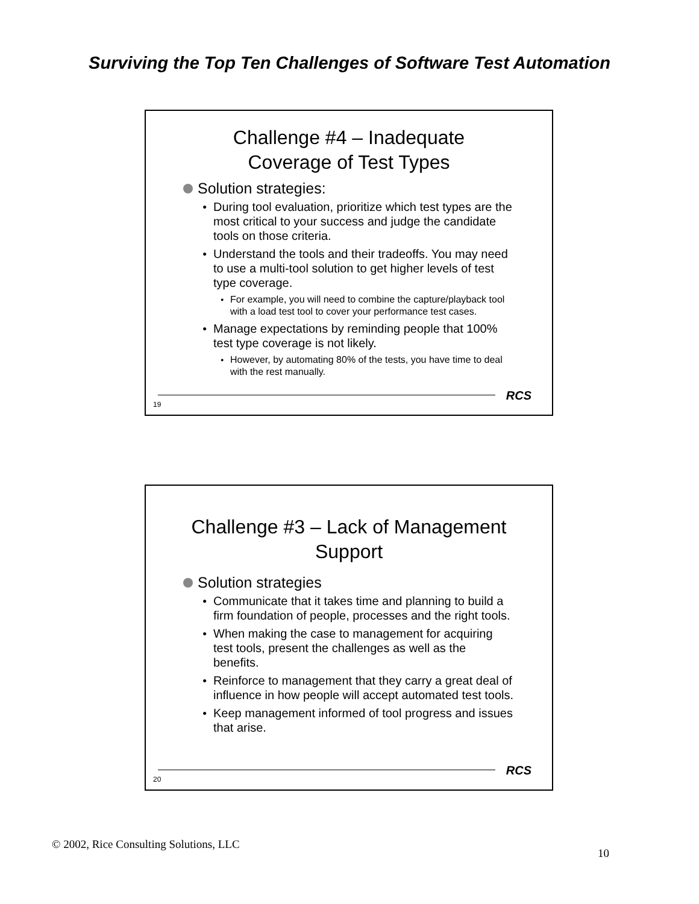Surviving the Top Ten Challenges of Software Test Automation
Challenge #4 – Inadequate
Coverage of Test Types
Solution strategies:
During tool evaluation, prioritize which test types are the most critical to your success and judge the candidate tools on those criteria.
Understand the tools and their tradeoffs. You may need to use a multi-tool solution to get higher levels of test type coverage.
For example, you will need to combine the capture/playback tool with a load test tool to cover your performance test cases.
Manage expectations by reminding people that 100% test type coverage is not likely.
However, by automating 80% of the tests, you have time to deal with the rest manually.
RCS
19
Challenge #3 – Lack of Management
Support
Solution strategies
Communicate that it takes time and planning to build a firm foundation of people, processes and the right tools.
When making the case to management for acquiring test tools, present the challenges as well as the benefits.
Reinforce to management that they carry a great deal of influence in how people will accept automated test tools.
Keep management informed of tool progress and issues that arise.
RCS
20
© 2002, Rice Consulting Solutions, LLC
10